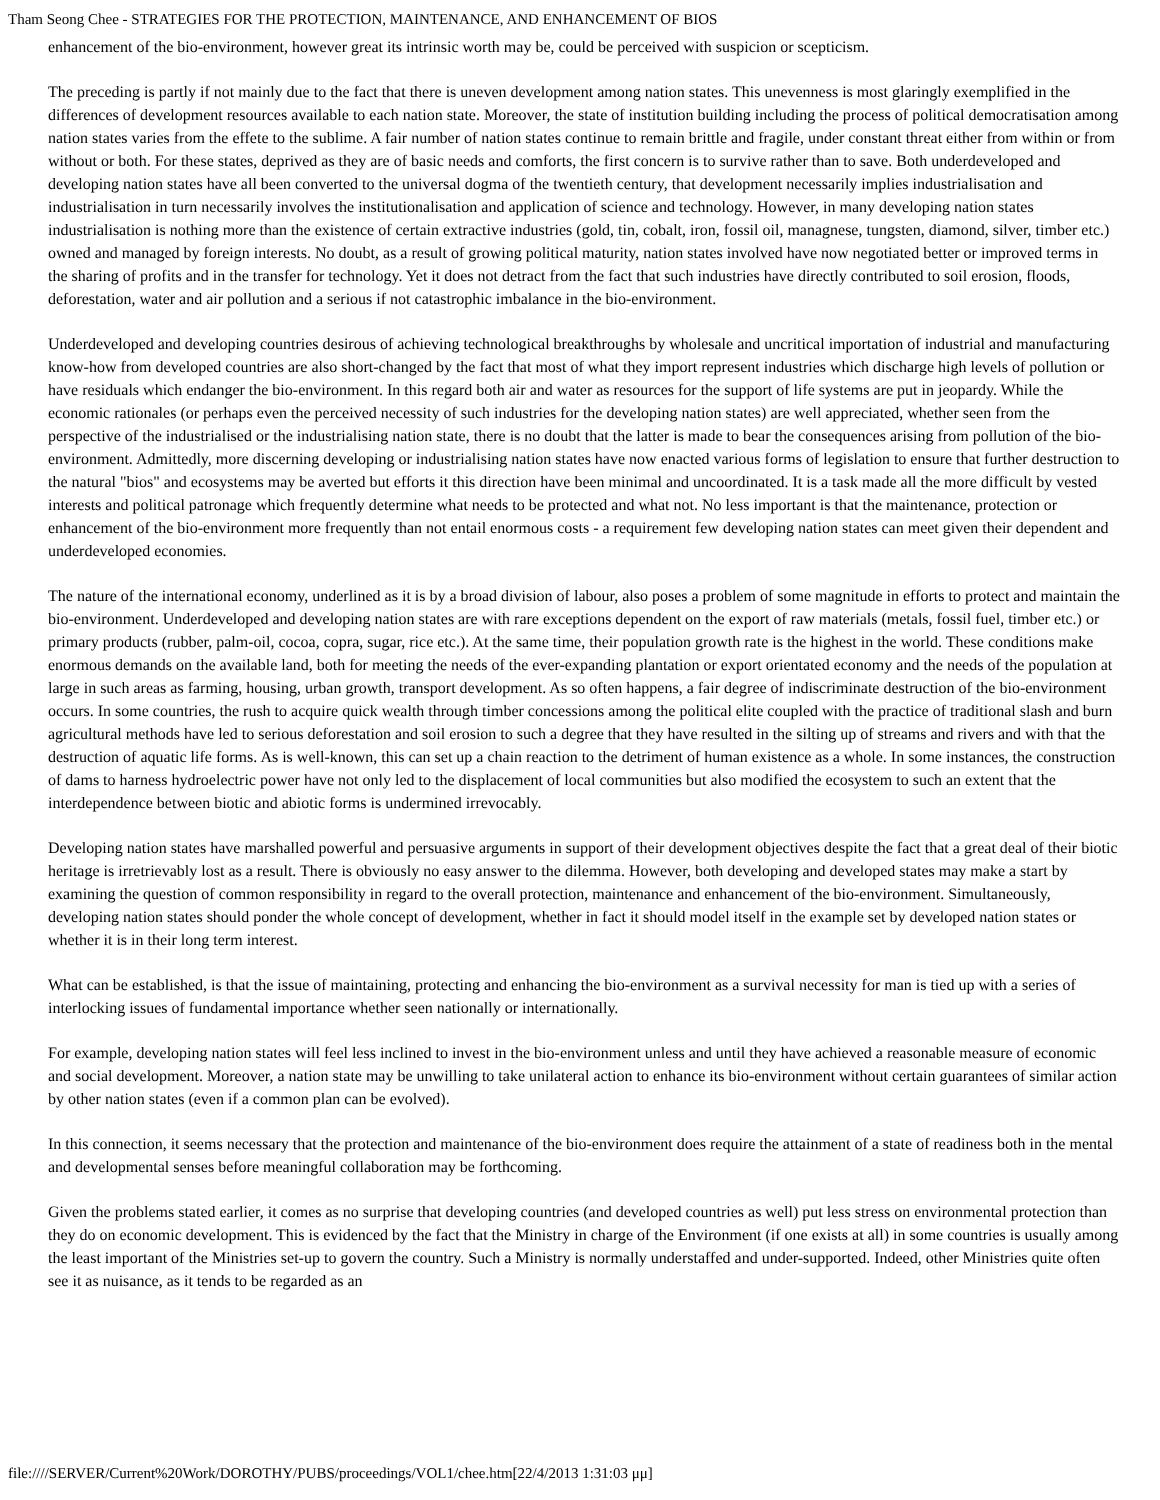Tham Seong Chee - STRATEGIES FOR THE PROTECTION, MAINTENANCE, AND ENHANCEMENT OF BIOS
enhancement of the bio-environment, however great its intrinsic worth may be, could be perceived with suspicion or scepticism.
The preceding is partly if not mainly due to the fact that there is uneven development among nation states. This unevenness is most glaringly exemplified in the differences of development resources available to each nation state. Moreover, the state of institution building including the process of political democratisation among nation states varies from the effete to the sublime. A fair number of nation states continue to remain brittle and fragile, under constant threat either from within or from without or both. For these states, deprived as they are of basic needs and comforts, the first concern is to survive rather than to save. Both underdeveloped and developing nation states have all been converted to the universal dogma of the twentieth century, that development necessarily implies industrialisation and industrialisation in turn necessarily involves the institutionalisation and application of science and technology. However, in many developing nation states industrialisation is nothing more than the existence of certain extractive industries (gold, tin, cobalt, iron, fossil oil, managnese, tungsten, diamond, silver, timber etc.) owned and managed by foreign interests. No doubt, as a result of growing political maturity, nation states involved have now negotiated better or improved terms in the sharing of profits and in the transfer for technology. Yet it does not detract from the fact that such industries have directly contributed to soil erosion, floods, deforestation, water and air pollution and a serious if not catastrophic imbalance in the bio-environment.
Underdeveloped and developing countries desirous of achieving technological breakthroughs by wholesale and uncritical importation of industrial and manufacturing know-how from developed countries are also short-changed by the fact that most of what they import represent industries which discharge high levels of pollution or have residuals which endanger the bio-environment. In this regard both air and water as resources for the support of life systems are put in jeopardy. While the economic rationales (or perhaps even the perceived necessity of such industries for the developing nation states) are well appreciated, whether seen from the perspective of the industrialised or the industrialising nation state, there is no doubt that the latter is made to bear the consequences arising from pollution of the bio-environment. Admittedly, more discerning developing or industrialising nation states have now enacted various forms of legislation to ensure that further destruction to the natural "bios" and ecosystems may be averted but efforts it this direction have been minimal and uncoordinated. It is a task made all the more difficult by vested interests and political patronage which frequently determine what needs to be protected and what not. No less important is that the maintenance, protection or enhancement of the bio-environment more frequently than not entail enormous costs - a requirement few developing nation states can meet given their dependent and underdeveloped economies.
The nature of the international economy, underlined as it is by a broad division of labour, also poses a problem of some magnitude in efforts to protect and maintain the bio-environment. Underdeveloped and developing nation states are with rare exceptions dependent on the export of raw materials (metals, fossil fuel, timber etc.) or primary products (rubber, palm-oil, cocoa, copra, sugar, rice etc.). At the same time, their population growth rate is the highest in the world. These conditions make enormous demands on the available land, both for meeting the needs of the ever-expanding plantation or export orientated economy and the needs of the population at large in such areas as farming, housing, urban growth, transport development. As so often happens, a fair degree of indiscriminate destruction of the bio-environment occurs. In some countries, the rush to acquire quick wealth through timber concessions among the political elite coupled with the practice of traditional slash and burn agricultural methods have led to serious deforestation and soil erosion to such a degree that they have resulted in the silting up of streams and rivers and with that the destruction of aquatic life forms. As is well-known, this can set up a chain reaction to the detriment of human existence as a whole. In some instances, the construction of dams to harness hydroelectric power have not only led to the displacement of local communities but also modified the ecosystem to such an extent that the interdependence between biotic and abiotic forms is undermined irrevocably.
Developing nation states have marshalled powerful and persuasive arguments in support of their development objectives despite the fact that a great deal of their biotic heritage is irretrievably lost as a result. There is obviously no easy answer to the dilemma. However, both developing and developed states may make a start by examining the question of common responsibility in regard to the overall protection, maintenance and enhancement of the bio-environment. Simultaneously, developing nation states should ponder the whole concept of development, whether in fact it should model itself in the example set by developed nation states or whether it is in their long term interest.
What can be established, is that the issue of maintaining, protecting and enhancing the bio-environment as a survival necessity for man is tied up with a series of interlocking issues of fundamental importance whether seen nationally or internationally.
For example, developing nation states will feel less inclined to invest in the bio-environment unless and until they have achieved a reasonable measure of economic and social development. Moreover, a nation state may be unwilling to take unilateral action to enhance its bio-environment without certain guarantees of similar action by other nation states (even if a common plan can be evolved).
In this connection, it seems necessary that the protection and maintenance of the bio-environment does require the attainment of a state of readiness both in the mental and developmental senses before meaningful collaboration may be forthcoming.
Given the problems stated earlier, it comes as no surprise that developing countries (and developed countries as well) put less stress on environmental protection than they do on economic development. This is evidenced by the fact that the Ministry in charge of the Environment (if one exists at all) in some countries is usually among the least important of the Ministries set-up to govern the country. Such a Ministry is normally understaffed and under-supported. Indeed, other Ministries quite often see it as nuisance, as it tends to be regarded as an
file:////SERVER/Current%20Work/DOROTHY/PUBS/proceedings/VOL1/chee.htm[22/4/2013 1:31:03 μμ]